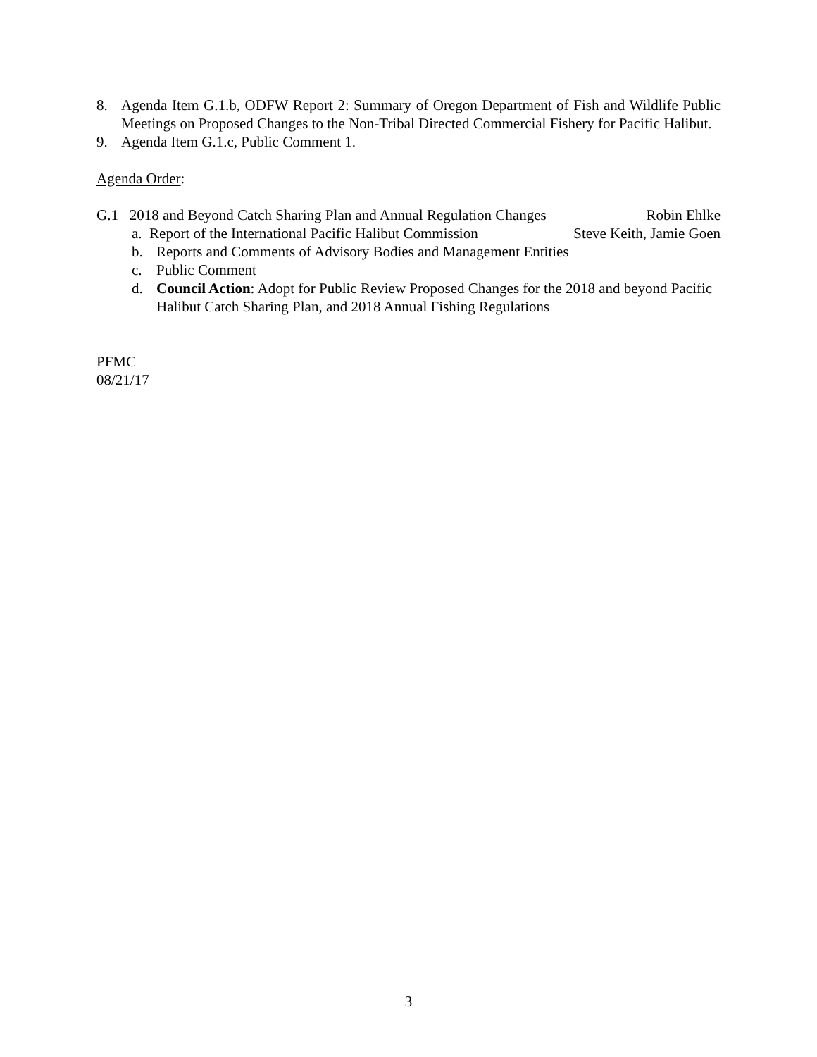8. Agenda Item G.1.b, ODFW Report 2: Summary of Oregon Department of Fish and Wildlife Public Meetings on Proposed Changes to the Non-Tribal Directed Commercial Fishery for Pacific Halibut.
9. Agenda Item G.1.c, Public Comment 1.
Agenda Order:
G.1 2018 and Beyond Catch Sharing Plan and Annual Regulation Changes Robin Ehlke
a. Report of the International Pacific Halibut Commission Steve Keith, Jamie Goen
b. Reports and Comments of Advisory Bodies and Management Entities
c. Public Comment
d. Council Action: Adopt for Public Review Proposed Changes for the 2018 and beyond Pacific Halibut Catch Sharing Plan, and 2018 Annual Fishing Regulations
PFMC
08/21/17
3